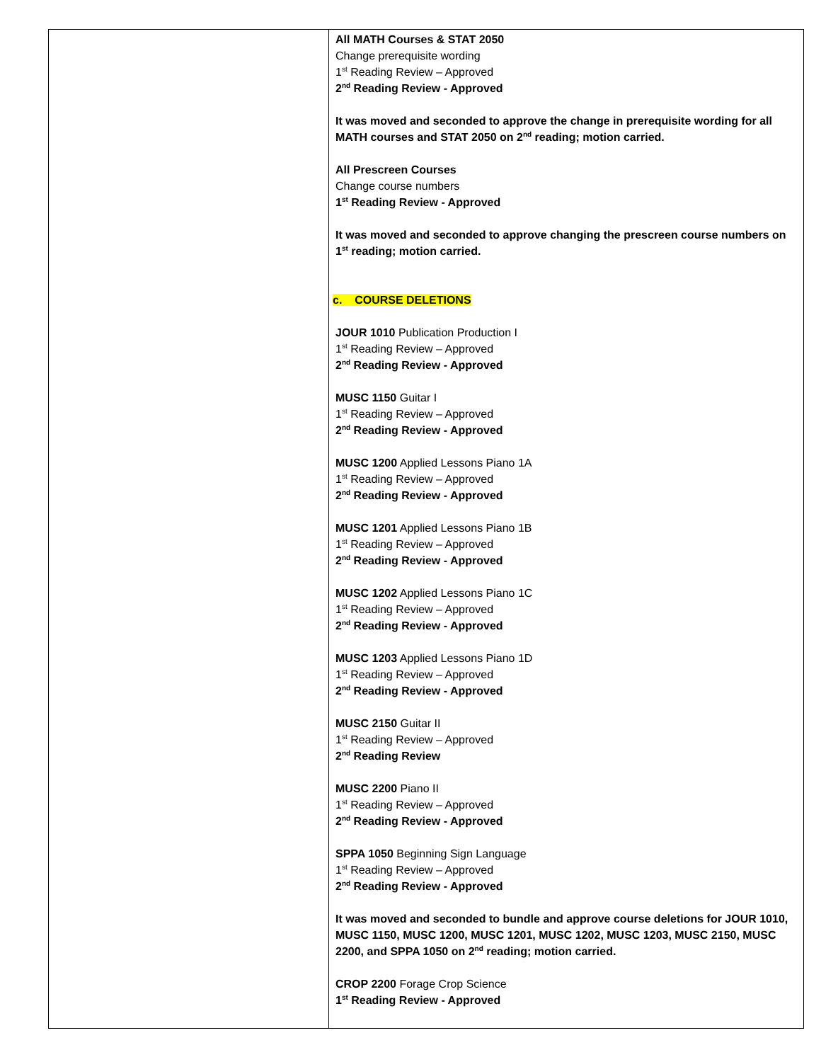| | All MATH Courses & STAT 2050 Change prerequisite wording 1<sup>st</sup> Reading Review – Approved 2<sup>nd</sup> Reading Review - Approved It was moved and seconded to approve the change in prerequisite wording for all MATH courses and STAT 2050 on 2<sup>nd</sup> reading; motion carried. All Prescreen Courses Change course numbers 1<sup>st</sup> Reading Review - Approved It was moved and seconded to approve changing the prescreen course numbers on 1<sup>st</sup> reading; motion carried. c. COURSE DELETIONS JOUR 1010 Publication Production I 1<sup>st</sup> Reading Review – Approved 2<sup>nd</sup> Reading Review - Approved MUSC 1150 Guitar I 1<sup>st</sup> Reading Review – Approved 2<sup>nd</sup> Reading Review - Approved MUSC 1200 Applied Lessons Piano 1A 1<sup>st</sup> Reading Review – Approved 2<sup>nd</sup> Reading Review - Approved MUSC 1201 Applied Lessons Piano 1B 1<sup>st</sup> Reading Review – Approved 2<sup>nd</sup> Reading Review - Approved MUSC 1202 Applied Lessons Piano 1C 1<sup>st</sup> Reading Review – Approved 2<sup>nd</sup> Reading Review - Approved MUSC 1203 Applied Lessons Piano 1D 1<sup>st</sup> Reading Review – Approved 2<sup>nd</sup> Reading Review - Approved MUSC 2150 Guitar II 1<sup>st</sup> Reading Review – Approved 2<sup>nd</sup> Reading Review MUSC 2200 Piano II 1<sup>st</sup> Reading Review – Approved 2<sup>nd</sup> Reading Review - Approved SPPA 1050 Beginning Sign Language 1<sup>st</sup> Reading Review – Approved 2<sup>nd</sup> Reading Review - Approved It was moved and seconded to bundle and approve course deletions for JOUR 1010, MUSC 1150, MUSC 1200, MUSC 1201, MUSC 1202, MUSC 1203, MUSC 2150, MUSC 2200, and SPPA 1050 on 2<sup>nd</sup> reading; motion carried. CROP 2200 Forage Crop Science 1<sup>st</sup> Reading Review - Approved |